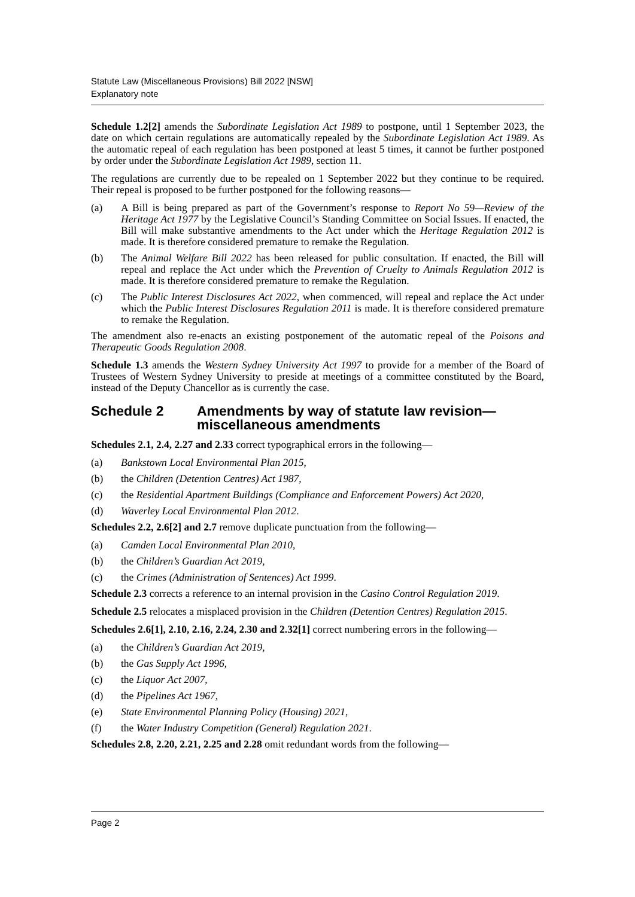Statute Law (Miscellaneous Provisions) Bill 2022 [NSW]
Explanatory note
Schedule 1.2[2] amends the Subordinate Legislation Act 1989 to postpone, until 1 September 2023, the date on which certain regulations are automatically repealed by the Subordinate Legislation Act 1989. As the automatic repeal of each regulation has been postponed at least 5 times, it cannot be further postponed by order under the Subordinate Legislation Act 1989, section 11.
The regulations are currently due to be repealed on 1 September 2022 but they continue to be required. Their repeal is proposed to be further postponed for the following reasons—
(a) A Bill is being prepared as part of the Government’s response to Report No 59—Review of the Heritage Act 1977 by the Legislative Council’s Standing Committee on Social Issues. If enacted, the Bill will make substantive amendments to the Act under which the Heritage Regulation 2012 is made. It is therefore considered premature to remake the Regulation.
(b) The Animal Welfare Bill 2022 has been released for public consultation. If enacted, the Bill will repeal and replace the Act under which the Prevention of Cruelty to Animals Regulation 2012 is made. It is therefore considered premature to remake the Regulation.
(c) The Public Interest Disclosures Act 2022, when commenced, will repeal and replace the Act under which the Public Interest Disclosures Regulation 2011 is made. It is therefore considered premature to remake the Regulation.
The amendment also re-enacts an existing postponement of the automatic repeal of the Poisons and Therapeutic Goods Regulation 2008.
Schedule 1.3 amends the Western Sydney University Act 1997 to provide for a member of the Board of Trustees of Western Sydney University to preside at meetings of a committee constituted by the Board, instead of the Deputy Chancellor as is currently the case.
Schedule 2 Amendments by way of statute law revision—miscellaneous amendments
Schedules 2.1, 2.4, 2.27 and 2.33 correct typographical errors in the following—
(a) Bankstown Local Environmental Plan 2015,
(b) the Children (Detention Centres) Act 1987,
(c) the Residential Apartment Buildings (Compliance and Enforcement Powers) Act 2020,
(d) Waverley Local Environmental Plan 2012.
Schedules 2.2, 2.6[2] and 2.7 remove duplicate punctuation from the following—
(a) Camden Local Environmental Plan 2010,
(b) the Children’s Guardian Act 2019,
(c) the Crimes (Administration of Sentences) Act 1999.
Schedule 2.3 corrects a reference to an internal provision in the Casino Control Regulation 2019.
Schedule 2.5 relocates a misplaced provision in the Children (Detention Centres) Regulation 2015.
Schedules 2.6[1], 2.10, 2.16, 2.24, 2.30 and 2.32[1] correct numbering errors in the following—
(a) the Children’s Guardian Act 2019,
(b) the Gas Supply Act 1996,
(c) the Liquor Act 2007,
(d) the Pipelines Act 1967,
(e) State Environmental Planning Policy (Housing) 2021,
(f) the Water Industry Competition (General) Regulation 2021.
Schedules 2.8, 2.20, 2.21, 2.25 and 2.28 omit redundant words from the following—
Page 2